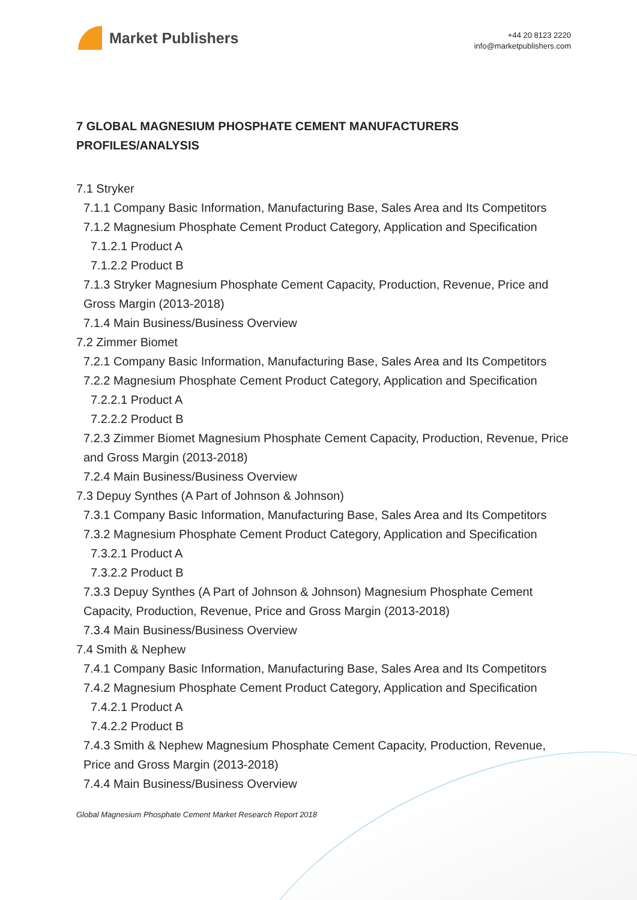Market Publishers
+44 20 8123 2220
info@marketpublishers.com
7 GLOBAL MAGNESIUM PHOSPHATE CEMENT MANUFACTURERS PROFILES/ANALYSIS
7.1 Stryker
7.1.1 Company Basic Information, Manufacturing Base, Sales Area and Its Competitors
7.1.2 Magnesium Phosphate Cement Product Category, Application and Specification
7.1.2.1 Product A
7.1.2.2 Product B
7.1.3 Stryker Magnesium Phosphate Cement Capacity, Production, Revenue, Price and Gross Margin (2013-2018)
7.1.4 Main Business/Business Overview
7.2 Zimmer Biomet
7.2.1 Company Basic Information, Manufacturing Base, Sales Area and Its Competitors
7.2.2 Magnesium Phosphate Cement Product Category, Application and Specification
7.2.2.1 Product A
7.2.2.2 Product B
7.2.3 Zimmer Biomet Magnesium Phosphate Cement Capacity, Production, Revenue, Price and Gross Margin (2013-2018)
7.2.4 Main Business/Business Overview
7.3 Depuy Synthes (A Part of Johnson & Johnson)
7.3.1 Company Basic Information, Manufacturing Base, Sales Area and Its Competitors
7.3.2 Magnesium Phosphate Cement Product Category, Application and Specification
7.3.2.1 Product A
7.3.2.2 Product B
7.3.3 Depuy Synthes (A Part of Johnson & Johnson) Magnesium Phosphate Cement Capacity, Production, Revenue, Price and Gross Margin (2013-2018)
7.3.4 Main Business/Business Overview
7.4 Smith & Nephew
7.4.1 Company Basic Information, Manufacturing Base, Sales Area and Its Competitors
7.4.2 Magnesium Phosphate Cement Product Category, Application and Specification
7.4.2.1 Product A
7.4.2.2 Product B
7.4.3 Smith & Nephew Magnesium Phosphate Cement Capacity, Production, Revenue, Price and Gross Margin (2013-2018)
7.4.4 Main Business/Business Overview
Global Magnesium Phosphate Cement Market Research Report 2018